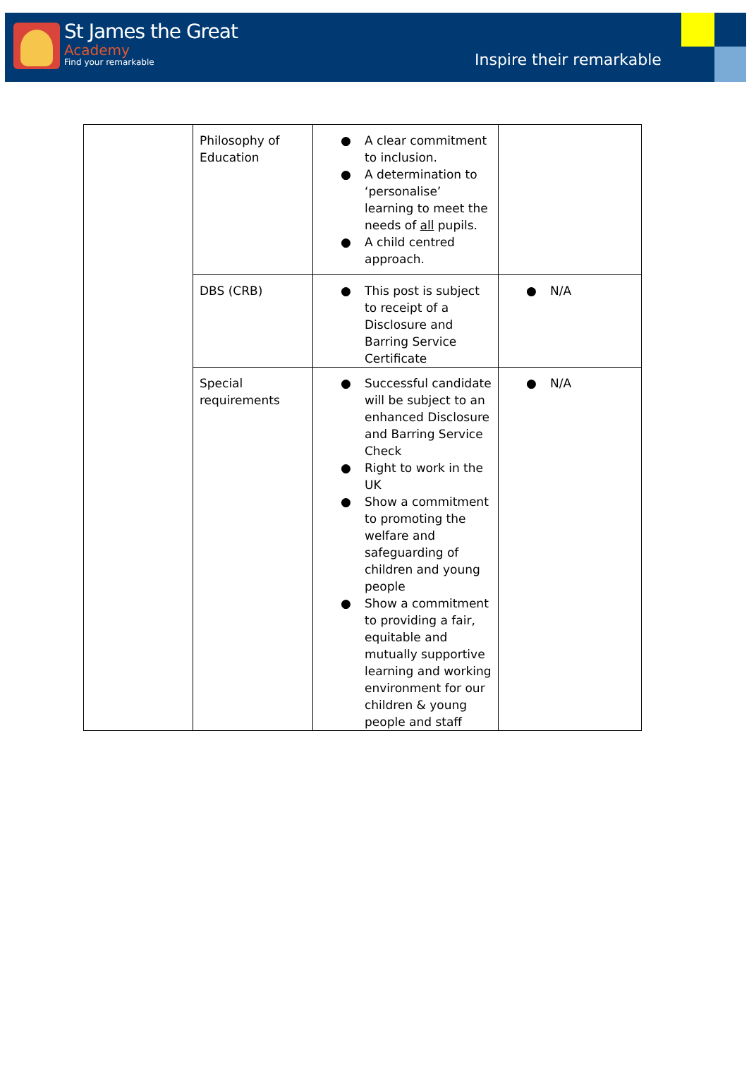St James the Great
Academy
Find your remarkable
Inspire their remarkable
| | Philosophy of Education | ● A clear commitment to inclusion. ● A determination to ‘personalise’ learning to meet the needs of all pupils. ● A child centred approach. | |
| | DBS (CRB) | ● This post is subject to receipt of a Disclosure and Barring Service Certificate | ● N/A |
| | Special requirements | ● Successful candidate will be subject to an enhanced Disclosure and Barring Service Check ● Right to work in the UK ● Show a commitment to promoting the welfare and safeguarding of children and young people ● Show a commitment to providing a fair, equitable and mutually supportive learning and working environment for our children & young people and staff | ● N/A |